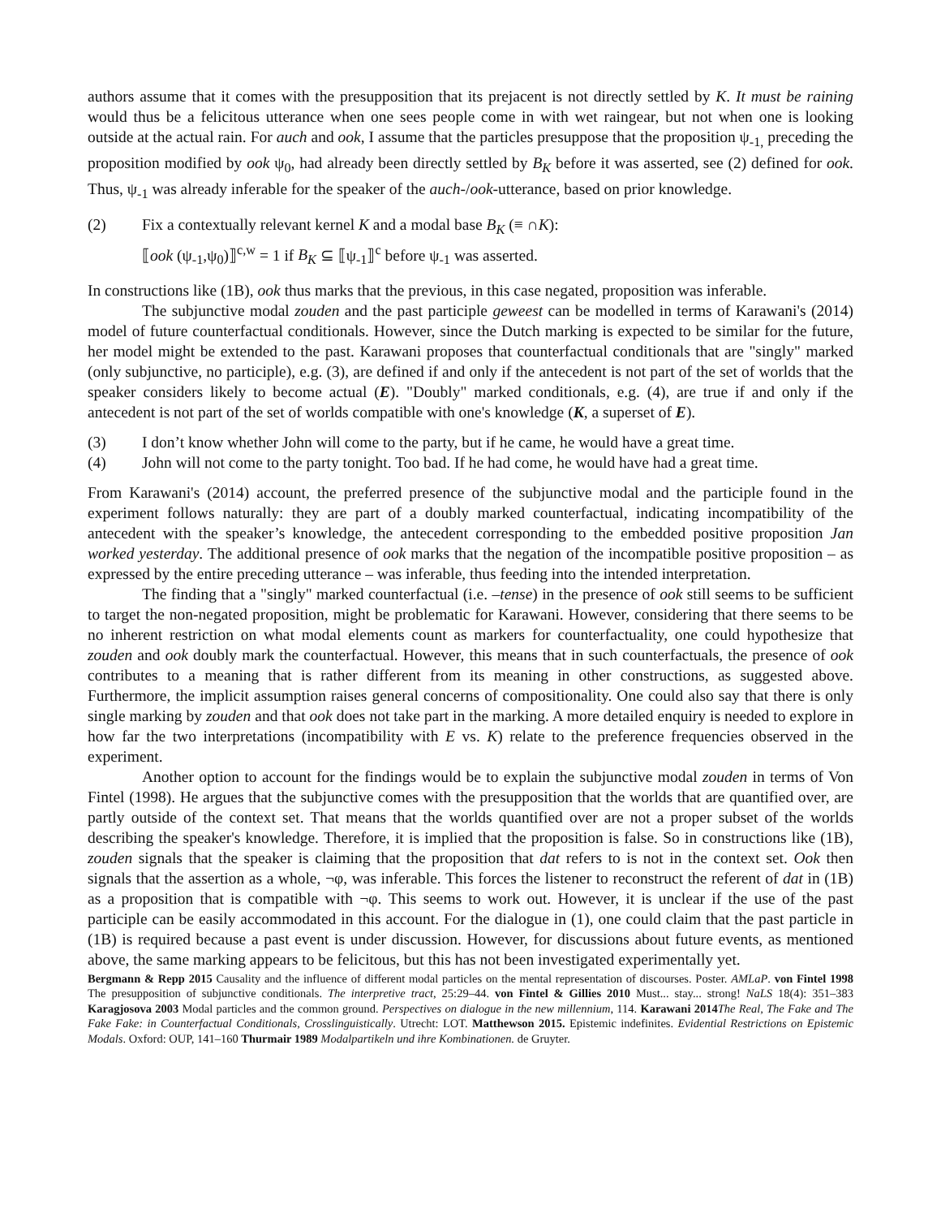authors assume that it comes with the presupposition that its prejacent is not directly settled by K. It must be raining would thus be a felicitous utterance when one sees people come in with wet raingear, but not when one is looking outside at the actual rain. For auch and ook, I assume that the particles presuppose that the proposition ψ<sub>-1,</sub> preceding the proposition modified by ook ψ<sub>0</sub>, had already been directly settled by B<sub>K</sub> before it was asserted, see (2) defined for ook. Thus, ψ<sub>-1</sub> was already inferable for the speaker of the auch-/ook-utterance, based on prior knowledge.
(2) Fix a contextually relevant kernel K and a modal base B<sub>K</sub> (≡ ∩K):
⟦ook (ψ<sub>-1</sub>,ψ<sub>0</sub>)⟧<sup>c,w</sup> = 1 if B<sub>K</sub> ⊆ ⟦ψ<sub>-1</sub>⟧<sup>c</sup> before ψ<sub>-1</sub> was asserted.
In constructions like (1B), ook thus marks that the previous, in this case negated, proposition was inferable.
The subjunctive modal zouden and the past participle geweest can be modelled in terms of Karawani's (2014) model of future counterfactual conditionals. However, since the Dutch marking is expected to be similar for the future, her model might be extended to the past. Karawani proposes that counterfactual conditionals that are "singly" marked (only subjunctive, no participle), e.g. (3), are defined if and only if the antecedent is not part of the set of worlds that the speaker considers likely to become actual (E). "Doubly" marked conditionals, e.g. (4), are true if and only if the antecedent is not part of the set of worlds compatible with one's knowledge (K, a superset of E).
(3) I don’t know whether John will come to the party, but if he came, he would have a great time.
(4) John will not come to the party tonight. Too bad. If he had come, he would have had a great time.
From Karawani's (2014) account, the preferred presence of the subjunctive modal and the participle found in the experiment follows naturally: they are part of a doubly marked counterfactual, indicating incompatibility of the antecedent with the speaker’s knowledge, the antecedent corresponding to the embedded positive proposition Jan worked yesterday. The additional presence of ook marks that the negation of the incompatible positive proposition – as expressed by the entire preceding utterance – was inferable, thus feeding into the intended interpretation.
The finding that a "singly" marked counterfactual (i.e. –tense) in the presence of ook still seems to be sufficient to target the non-negated proposition, might be problematic for Karawani. However, considering that there seems to be no inherent restriction on what modal elements count as markers for counterfactuality, one could hypothesize that zouden and ook doubly mark the counterfactual. However, this means that in such counterfactuals, the presence of ook contributes to a meaning that is rather different from its meaning in other constructions, as suggested above. Furthermore, the implicit assumption raises general concerns of compositionality. One could also say that there is only single marking by zouden and that ook does not take part in the marking. A more detailed enquiry is needed to explore in how far the two interpretations (incompatibility with E vs. K) relate to the preference frequencies observed in the experiment.
Another option to account for the findings would be to explain the subjunctive modal zouden in terms of Von Fintel (1998). He argues that the subjunctive comes with the presupposition that the worlds that are quantified over, are partly outside of the context set. That means that the worlds quantified over are not a proper subset of the worlds describing the speaker's knowledge. Therefore, it is implied that the proposition is false. So in constructions like (1B), zouden signals that the speaker is claiming that the proposition that dat refers to is not in the context set. Ook then signals that the assertion as a whole, ¬φ, was inferable. This forces the listener to reconstruct the referent of dat in (1B) as a proposition that is compatible with ¬φ. This seems to work out. However, it is unclear if the use of the past participle can be easily accommodated in this account. For the dialogue in (1), one could claim that the past particle in (1B) is required because a past event is under discussion. However, for discussions about future events, as mentioned above, the same marking appears to be felicitous, but this has not been investigated experimentally yet.
Bergmann & Repp 2015 Causality and the influence of different modal particles on the mental representation of discourses. Poster. AMLaP. von Fintel 1998 The presupposition of subjunctive conditionals. The interpretive tract, 25:29–44. von Fintel & Gillies 2010 Must... stay... strong! NaLS 18(4): 351–383 Karagjosova 2003 Modal particles and the common ground. Perspectives on dialogue in the new millennium, 114. Karawani 2014 The Real, The Fake and The Fake Fake: in Counterfactual Conditionals, Crosslinguistically. Utrecht: LOT. Matthewson 2015. Epistemic indefinites. Evidential Restrictions on Epistemic Modals. Oxford: OUP, 141–160 Thurmair 1989 Modalpartikeln und ihre Kombinationen. de Gruyter.